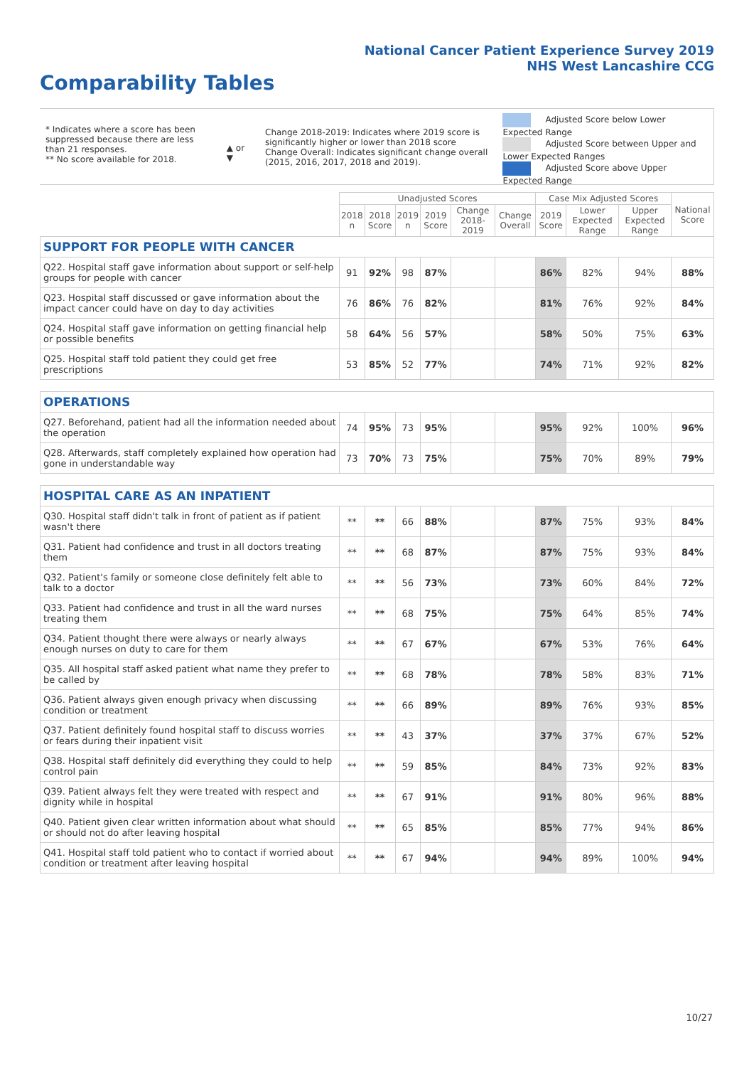National Cancer Patient Experience Survey 2019
NHS West Lancashire CCG
Comparability Tables
* Indicates where a score has been suppressed because there are less than 21 responses.
** No score available for 2018.
▲ or ▼
Change 2018-2019: Indicates where 2019 score is significantly higher or lower than 2018 score Change Overall: Indicates significant change overall (2015, 2016, 2017, 2018 and 2019).
Adjusted Score below Lower Expected Range
Adjusted Score between Upper and Lower Expected Ranges
Adjusted Score above Upper Expected Range
| | Unadjusted Scores | | | | | | Case Mix Adjusted Scores | | | National Score |
| --- | --- | --- | --- | --- | --- | --- | --- | --- | --- | --- |
| | 2018 n | 2018 Score | 2019 n | 2019 Score | Change 2018-2019 | Change Overall | 2019 Score | Lower Expected Range | Upper Expected Range | |
| SUPPORT FOR PEOPLE WITH CANCER | | | | | | | | | | |
| Q22. Hospital staff gave information about support or self-help groups for people with cancer | 91 | 92% | 98 | 87% | | | 86% | 82% | 94% | 88% |
| Q23. Hospital staff discussed or gave information about the impact cancer could have on day to day activities | 76 | 86% | 76 | 82% | | | 81% | 76% | 92% | 84% |
| Q24. Hospital staff gave information on getting financial help or possible benefits | 58 | 64% | 56 | 57% | | | 58% | 50% | 75% | 63% |
| Q25. Hospital staff told patient they could get free prescriptions | 53 | 85% | 52 | 77% | | | 74% | 71% | 92% | 82% |
| OPERATIONS | | | | | | | | | | |
| Q27. Beforehand, patient had all the information needed about the operation | 74 | 95% | 73 | 95% | | | 95% | 92% | 100% | 96% |
| Q28. Afterwards, staff completely explained how operation had gone in understandable way | 73 | 70% | 73 | 75% | | | 75% | 70% | 89% | 79% |
| HOSPITAL CARE AS AN INPATIENT | | | | | | | | | | |
| Q30. Hospital staff didn't talk in front of patient as if patient wasn't there | ** | ** | 66 | 88% | | | 87% | 75% | 93% | 84% |
| Q31. Patient had confidence and trust in all doctors treating them | ** | ** | 68 | 87% | | | 87% | 75% | 93% | 84% |
| Q32. Patient's family or someone close definitely felt able to talk to a doctor | ** | ** | 56 | 73% | | | 73% | 60% | 84% | 72% |
| Q33. Patient had confidence and trust in all the ward nurses treating them | ** | ** | 68 | 75% | | | 75% | 64% | 85% | 74% |
| Q34. Patient thought there were always or nearly always enough nurses on duty to care for them | ** | ** | 67 | 67% | | | 67% | 53% | 76% | 64% |
| Q35. All hospital staff asked patient what name they prefer to be called by | ** | ** | 68 | 78% | | | 78% | 58% | 83% | 71% |
| Q36. Patient always given enough privacy when discussing condition or treatment | ** | ** | 66 | 89% | | | 89% | 76% | 93% | 85% |
| Q37. Patient definitely found hospital staff to discuss worries or fears during their inpatient visit | ** | ** | 43 | 37% | | | 37% | 37% | 67% | 52% |
| Q38. Hospital staff definitely did everything they could to help control pain | ** | ** | 59 | 85% | | | 84% | 73% | 92% | 83% |
| Q39. Patient always felt they were treated with respect and dignity while in hospital | ** | ** | 67 | 91% | | | 91% | 80% | 96% | 88% |
| Q40. Patient given clear written information about what should or should not do after leaving hospital | ** | ** | 65 | 85% | | | 85% | 77% | 94% | 86% |
| Q41. Hospital staff told patient who to contact if worried about condition or treatment after leaving hospital | ** | ** | 67 | 94% | | | 94% | 89% | 100% | 94% |
10/27